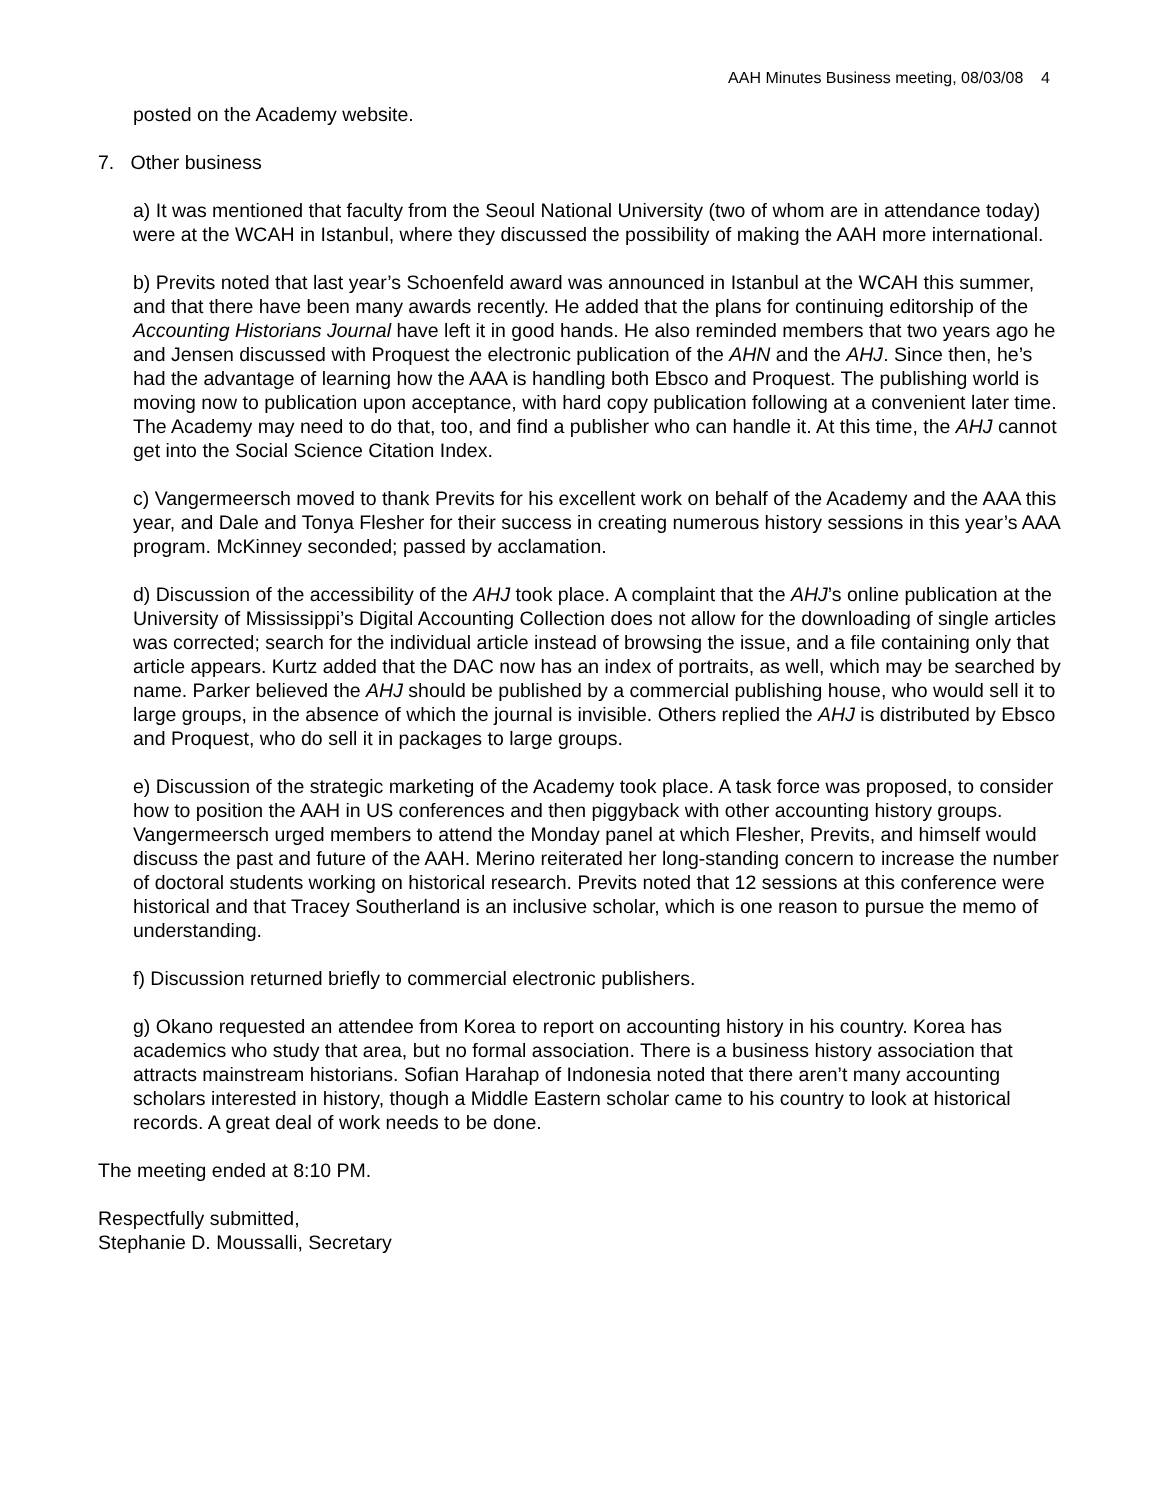AAH Minutes Business meeting, 08/03/08 4
posted on the Academy website.
7. Other business
a) It was mentioned that faculty from the Seoul National University (two of whom are in attendance today) were at the WCAH in Istanbul, where they discussed the possibility of making the AAH more international.
b) Previts noted that last year’s Schoenfeld award was announced in Istanbul at the WCAH this summer, and that there have been many awards recently. He added that the plans for continuing editorship of the Accounting Historians Journal have left it in good hands. He also reminded members that two years ago he and Jensen discussed with Proquest the electronic publication of the AHN and the AHJ. Since then, he’s had the advantage of learning how the AAA is handling both Ebsco and Proquest. The publishing world is moving now to publication upon acceptance, with hard copy publication following at a convenient later time. The Academy may need to do that, too, and find a publisher who can handle it. At this time, the AHJ cannot get into the Social Science Citation Index.
c) Vangermeersch moved to thank Previts for his excellent work on behalf of the Academy and the AAA this year, and Dale and Tonya Flesher for their success in creating numerous history sessions in this year’s AAA program. McKinney seconded; passed by acclamation.
d) Discussion of the accessibility of the AHJ took place. A complaint that the AHJ’s online publication at the University of Mississippi’s Digital Accounting Collection does not allow for the downloading of single articles was corrected; search for the individual article instead of browsing the issue, and a file containing only that article appears. Kurtz added that the DAC now has an index of portraits, as well, which may be searched by name. Parker believed the AHJ should be published by a commercial publishing house, who would sell it to large groups, in the absence of which the journal is invisible. Others replied the AHJ is distributed by Ebsco and Proquest, who do sell it in packages to large groups.
e) Discussion of the strategic marketing of the Academy took place. A task force was proposed, to consider how to position the AAH in US conferences and then piggyback with other accounting history groups. Vangermeersch urged members to attend the Monday panel at which Flesher, Previts, and himself would discuss the past and future of the AAH. Merino reiterated her long-standing concern to increase the number of doctoral students working on historical research. Previts noted that 12 sessions at this conference were historical and that Tracey Southerland is an inclusive scholar, which is one reason to pursue the memo of understanding.
f) Discussion returned briefly to commercial electronic publishers.
g) Okano requested an attendee from Korea to report on accounting history in his country. Korea has academics who study that area, but no formal association. There is a business history association that attracts mainstream historians. Sofian Harahap of Indonesia noted that there aren’t many accounting scholars interested in history, though a Middle Eastern scholar came to his country to look at historical records. A great deal of work needs to be done.
The meeting ended at 8:10 PM.
Respectfully submitted,
Stephanie D. Moussalli, Secretary